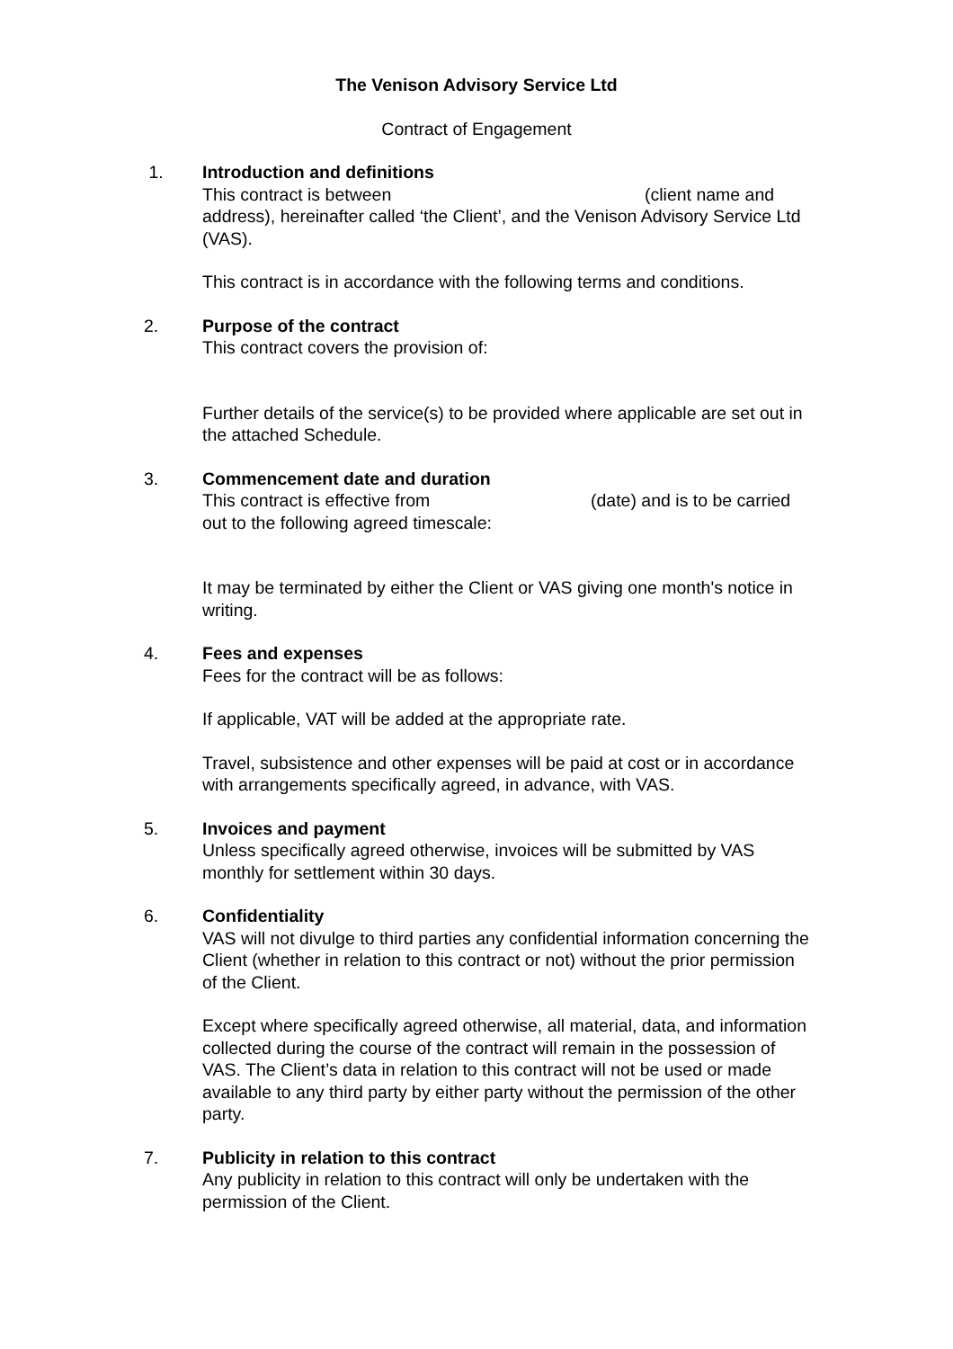The Venison Advisory Service Ltd
Contract of Engagement
1. Introduction and definitions
This contract is between (client name and address), hereinafter called ‘the Client’, and the Venison Advisory Service Ltd (VAS).
This contract is in accordance with the following terms and conditions.
2. Purpose of the contract
This contract covers the provision of:
Further details of the service(s) to be provided where applicable are set out in the attached Schedule.
3. Commencement date and duration
This contract is effective from (date) and is to be carried out to the following agreed timescale:
It may be terminated by either the Client or VAS giving one month's notice in writing.
4. Fees and expenses
Fees for the contract will be as follows:
If applicable, VAT will be added at the appropriate rate.
Travel, subsistence and other expenses will be paid at cost or in accordance with arrangements specifically agreed, in advance, with VAS.
5. Invoices and payment
Unless specifically agreed otherwise, invoices will be submitted by VAS monthly for settlement within 30 days.
6. Confidentiality
VAS will not divulge to third parties any confidential information concerning the Client (whether in relation to this contract or not) without the prior permission of the Client.
Except where specifically agreed otherwise, all material, data, and information collected during the course of the contract will remain in the possession of VAS. The Client’s data in relation to this contract will not be used or made available to any third party by either party without the permission of the other party.
7. Publicity in relation to this contract
Any publicity in relation to this contract will only be undertaken with the permission of the Client.